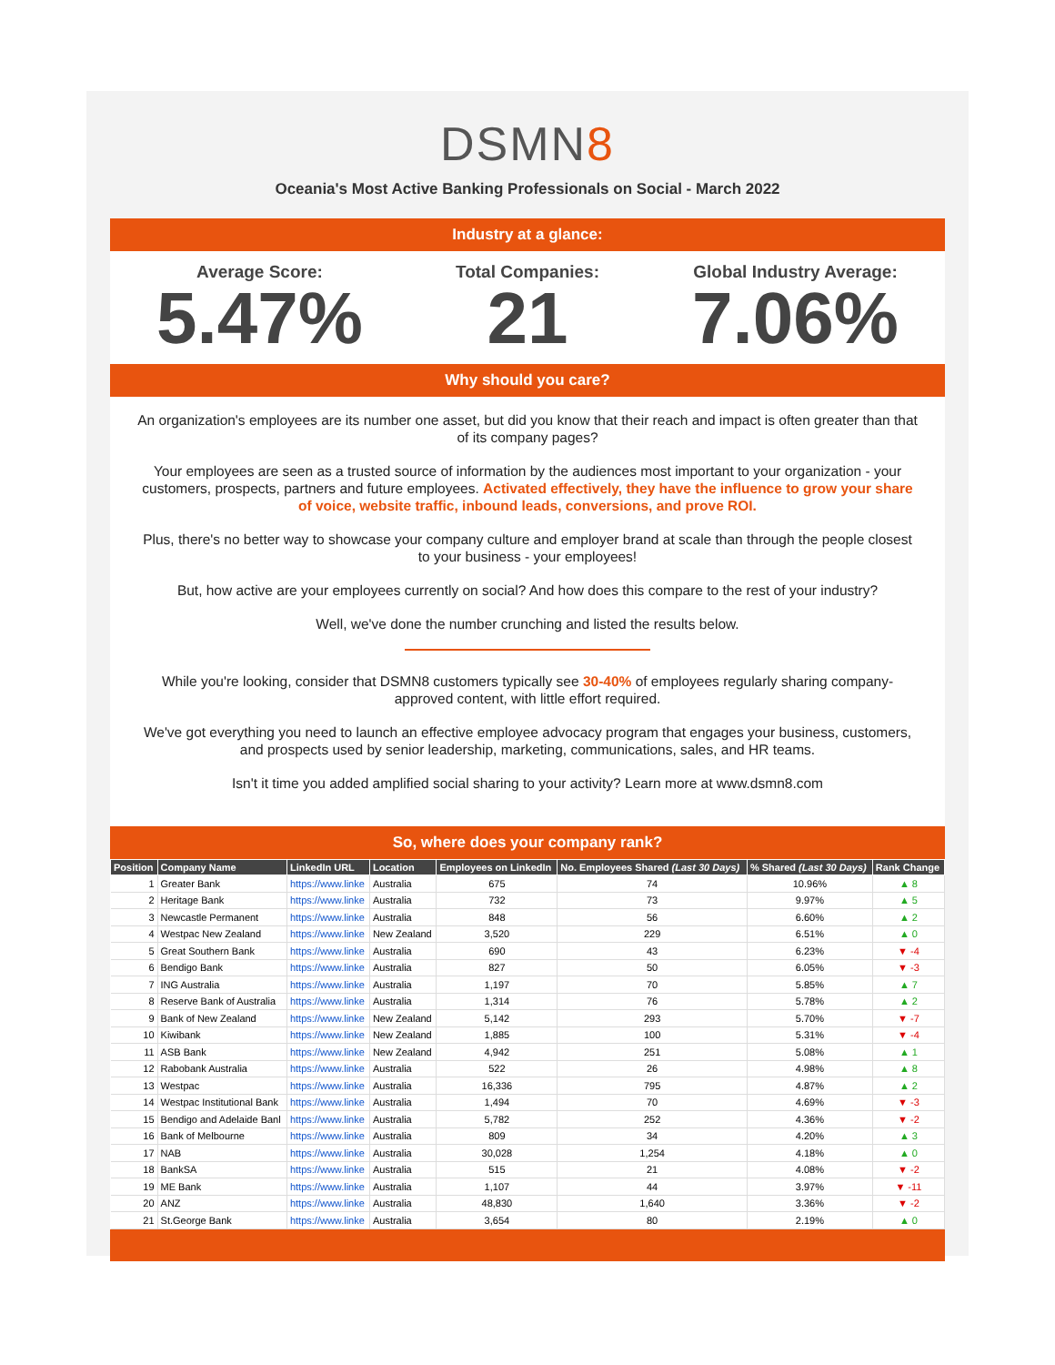DSMN8
Oceania's Most Active Banking Professionals on Social - March 2022
Industry at a glance:
Average Score:
5.47%
Total Companies:
21
Global Industry Average:
7.06%
Why should you care?
An organization's employees are its number one asset, but did you know that their reach and impact is often greater than that of its company pages?
Your employees are seen as a trusted source of information by the audiences most important to your organization - your customers, prospects, partners and future employees. Activated effectively, they have the influence to grow your share of voice, website traffic, inbound leads, conversions, and prove ROI.
Plus, there's no better way to showcase your company culture and employer brand at scale than through the people closest to your business - your employees!
But, how active are your employees currently on social? And how does this compare to the rest of your industry?
Well, we've done the number crunching and listed the results below.
While you're looking, consider that DSMN8 customers typically see 30-40% of employees regularly sharing company-approved content, with little effort required.
We've got everything you need to launch an effective employee advocacy program that engages your business, customers, and prospects used by senior leadership, marketing, communications, sales, and HR teams.
Isn't it time you added amplified social sharing to your activity? Learn more at www.dsmn8.com
So, where does your company rank?
| Position | Company Name | LinkedIn URL | Location | Employees on LinkedIn | No. Employees Shared (Last 30 Days) | % Shared (Last 30 Days) | Rank Change |
| --- | --- | --- | --- | --- | --- | --- | --- |
| 1 | Greater Bank | https://www.linke | Australia | 675 | 74 | 10.96% | ▲ 8 |
| 2 | Heritage Bank | https://www.linke | Australia | 732 | 73 | 9.97% | ▲ 5 |
| 3 | Newcastle Permanent | https://www.linke | Australia | 848 | 56 | 6.60% | ▲ 2 |
| 4 | Westpac New Zealand | https://www.linke | New Zealand | 3,520 | 229 | 6.51% | ▲ 0 |
| 5 | Great Southern Bank | https://www.linke | Australia | 690 | 43 | 6.23% | ▼ -4 |
| 6 | Bendigo Bank | https://www.linke | Australia | 827 | 50 | 6.05% | ▼ -3 |
| 7 | ING Australia | https://www.linke | Australia | 1,197 | 70 | 5.85% | ▲ 7 |
| 8 | Reserve Bank of Australia | https://www.linke | Australia | 1,314 | 76 | 5.78% | ▲ 2 |
| 9 | Bank of New Zealand | https://www.linke | New Zealand | 5,142 | 293 | 5.70% | ▼ -7 |
| 10 | Kiwibank | https://www.linke | New Zealand | 1,885 | 100 | 5.31% | ▼ -4 |
| 11 | ASB Bank | https://www.linke | New Zealand | 4,942 | 251 | 5.08% | ▲ 1 |
| 12 | Rabobank Australia | https://www.linke | Australia | 522 | 26 | 4.98% | ▲ 8 |
| 13 | Westpac | https://www.linke | Australia | 16,336 | 795 | 4.87% | ▲ 2 |
| 14 | Westpac Institutional Bank | https://www.linke | Australia | 1,494 | 70 | 4.69% | ▼ -3 |
| 15 | Bendigo and Adelaide Banl | https://www.linke | Australia | 5,782 | 252 | 4.36% | ▼ -2 |
| 16 | Bank of Melbourne | https://www.linke | Australia | 809 | 34 | 4.20% | ▲ 3 |
| 17 | NAB | https://www.linke | Australia | 30,028 | 1,254 | 4.18% | ▲ 0 |
| 18 | BankSA | https://www.linke | Australia | 515 | 21 | 4.08% | ▼ -2 |
| 19 | ME Bank | https://www.linke | Australia | 1,107 | 44 | 3.97% | ▼ -11 |
| 20 | ANZ | https://www.linke | Australia | 48,830 | 1,640 | 3.36% | ▼ -2 |
| 21 | St.George Bank | https://www.linke | Australia | 3,654 | 80 | 2.19% | ▲ 0 |